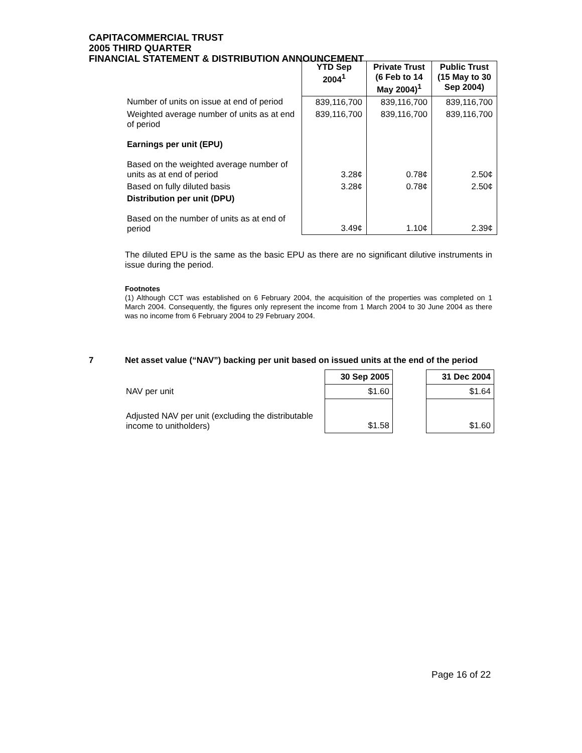CAPITACOMMERCIAL TRUST
2005 THIRD QUARTER
FINANCIAL STATEMENT & DISTRIBUTION ANNOUNCEMENT
| | YTD Sep 2004<sup>1</sup> | Private Trust (6 Feb to 14 May 2004)<sup>1</sup> | Public Trust (15 May to 30 Sep 2004) |
| Number of units on issue at end of period | 839,116,700 | 839,116,700 | 839,116,700 |
| Weighted average number of units as at end of period | 839,116,700 | 839,116,700 | 839,116,700 |
| Earnings per unit (EPU) | | | |
| Based on the weighted average number of units as at end of period | 3.28¢ | 0.78¢ | 2.50¢ |
| Based on fully diluted basis | 3.28¢ | 0.78¢ | 2.50¢ |
| Distribution per unit (DPU) | | | |
| Based on the number of units as at end of period | 3.49¢ | 1.10¢ | 2.39¢ |
The diluted EPU is the same as the basic EPU as there are no significant dilutive instruments in issue during the period.
Footnotes
(1) Although CCT was established on 6 February 2004, the acquisition of the properties was completed on 1 March 2004. Consequently, the figures only represent the income from 1 March 2004 to 30 June 2004 as there was no income from 6 February 2004 to 29 February 2004.
7 Net asset value (“NAV”) backing per unit based on issued units at the end of the period
| | 30 Sep 2005 | | 31 Dec 2004 |
| NAV per unit | $1.60 | | $1.64 |
| Adjusted NAV per unit (excluding the distributable income to unitholders) | $1.58 | | $1.60 |
Page 16 of 22